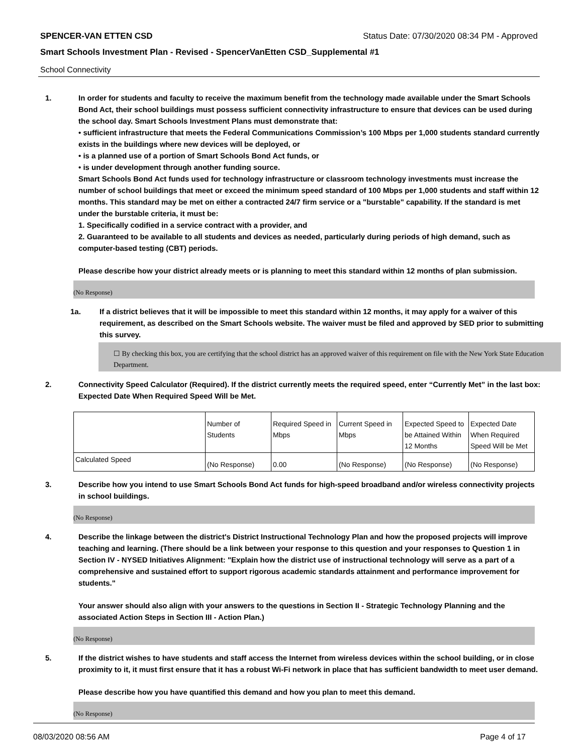SPENCER-VAN ETTEN CSD Status Date: 07/30/2020 08:34 PM - Approved
Smart Schools Investment Plan - Revised - SpencerVanEtten CSD_Supplemental #1
School Connectivity
1. In order for students and faculty to receive the maximum benefit from the technology made available under the Smart Schools Bond Act, their school buildings must possess sufficient connectivity infrastructure to ensure that devices can be used during the school day. Smart Schools Investment Plans must demonstrate that:
• sufficient infrastructure that meets the Federal Communications Commission’s 100 Mbps per 1,000 students standard currently exists in the buildings where new devices will be deployed, or
• is a planned use of a portion of Smart Schools Bond Act funds, or
• is under development through another funding source.
Smart Schools Bond Act funds used for technology infrastructure or classroom technology investments must increase the number of school buildings that meet or exceed the minimum speed standard of 100 Mbps per 1,000 students and staff within 12 months. This standard may be met on either a contracted 24/7 firm service or a "burstable" capability. If the standard is met under the burstable criteria, it must be:
1. Specifically codified in a service contract with a provider, and
2. Guaranteed to be available to all students and devices as needed, particularly during periods of high demand, such as computer-based testing (CBT) periods.
Please describe how your district already meets or is planning to meet this standard within 12 months of plan submission.
(No Response)
1a. If a district believes that it will be impossible to meet this standard within 12 months, it may apply for a waiver of this requirement, as described on the Smart Schools website. The waiver must be filed and approved by SED prior to submitting this survey.
☐ By checking this box, you are certifying that the school district has an approved waiver of this requirement on file with the New York State Education Department.
2. Connectivity Speed Calculator (Required). If the district currently meets the required speed, enter “Currently Met” in the last box: Expected Date When Required Speed Will be Met.
| | Number of Students | Required Speed in Mbps | Current Speed in Mbps | Expected Speed to be Attained Within 12 Months | Expected Date When Required Speed Will be Met |
| Calculated Speed | (No Response) | 0.00 | (No Response) | (No Response) | (No Response) |
3. Describe how you intend to use Smart Schools Bond Act funds for high-speed broadband and/or wireless connectivity projects in school buildings.
(No Response)
4. Describe the linkage between the district's District Instructional Technology Plan and how the proposed projects will improve teaching and learning. (There should be a link between your response to this question and your responses to Question 1 in Section IV - NYSED Initiatives Alignment: "Explain how the district use of instructional technology will serve as a part of a comprehensive and sustained effort to support rigorous academic standards attainment and performance improvement for students."
Your answer should also align with your answers to the questions in Section II - Strategic Technology Planning and the associated Action Steps in Section III - Action Plan.)
(No Response)
5. If the district wishes to have students and staff access the Internet from wireless devices within the school building, or in close proximity to it, it must first ensure that it has a robust Wi-Fi network in place that has sufficient bandwidth to meet user demand.
Please describe how you have quantified this demand and how you plan to meet this demand.
(No Response)
08/03/2020 08:56 AM Page 4 of 17